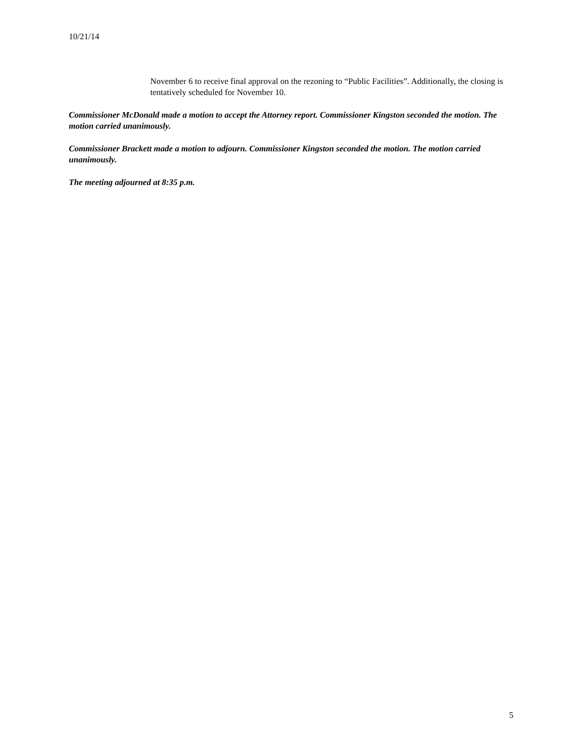10/21/14
November 6 to receive final approval on the rezoning to “Public Facilities”. Additionally, the closing is tentatively scheduled for November 10.
Commissioner McDonald made a motion to accept the Attorney report. Commissioner Kingston seconded the motion. The motion carried unanimously.
Commissioner Brackett made a motion to adjourn. Commissioner Kingston seconded the motion. The motion carried unanimously.
The meeting adjourned at 8:35 p.m.
5